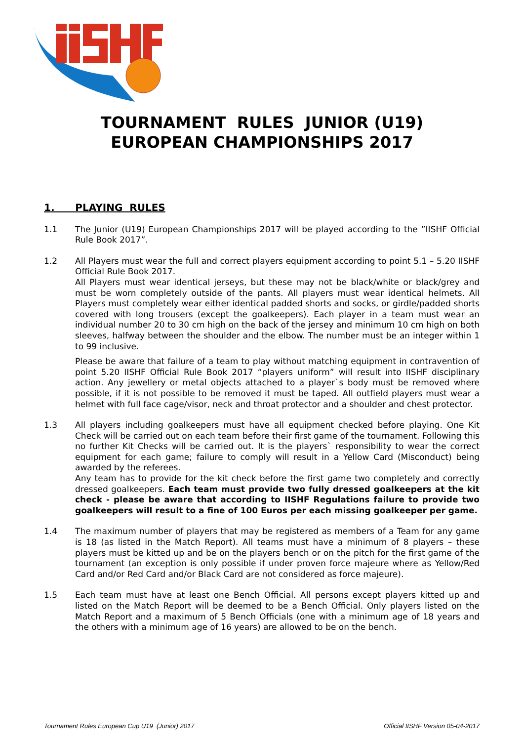TOURNAMENT RULES JUNIOR (U19)
EUROPEAN CHAMPIONSHIPS 2017
1. PLAYING RULES
1.1 The Junior (U19) European Championships 2017 will be played according to the ”IISHF Official Rule Book 2017”.
1.2 All Players must wear the full and correct players equipment according to point 5.1 – 5.20 IISHF Official Rule Book 2017.
All Players must wear identical jerseys, but these may not be black/white or black/grey and must be worn completely outside of the pants. All players must wear identical helmets. All Players must completely wear either identical padded shorts and socks, or girdle/padded shorts covered with long trousers (except the goalkeepers). Each player in a team must wear an individual number 20 to 30 cm high on the back of the jersey and minimum 10 cm high on both sleeves, halfway between the shoulder and the elbow. The number must be an integer within 1 to 99 inclusive.
Please be aware that failure of a team to play without matching equipment in contravention of point 5.20 IISHF Official Rule Book 2017 “players uniform” will result into IISHF disciplinary action. Any jewellery or metal objects attached to a player`s body must be removed where possible, if it is not possible to be removed it must be taped. All outfield players must wear a helmet with full face cage/visor, neck and throat protector and a shoulder and chest protector.
1.3 All players including goalkeepers must have all equipment checked before playing. One Kit Check will be carried out on each team before their first game of the tournament. Following this no further Kit Checks will be carried out. It is the players` responsibility to wear the correct equipment for each game; failure to comply will result in a Yellow Card (Misconduct) being awarded by the referees.
Any team has to provide for the kit check before the first game two completely and correctly dressed goalkeepers. Each team must provide two fully dressed goalkeepers at the kit check - please be aware that according to IISHF Regulations failure to provide two goalkeepers will result to a fine of 100 Euros per each missing goalkeeper per game.
1.4 The maximum number of players that may be registered as members of a Team for any game is 18 (as listed in the Match Report). All teams must have a minimum of 8 players – these players must be kitted up and be on the players bench or on the pitch for the first game of the tournament (an exception is only possible if under proven force majeure where as Yellow/Red Card and/or Red Card and/or Black Card are not considered as force majeure).
1.5 Each team must have at least one Bench Official. All persons except players kitted up and listed on the Match Report will be deemed to be a Bench Official. Only players listed on the Match Report and a maximum of 5 Bench Officials (one with a minimum age of 18 years and the others with a minimum age of 16 years) are allowed to be on the bench.
Tournament Rules European Cup U19 (Junior) 2017 Official IISHF Version 05-04-2017